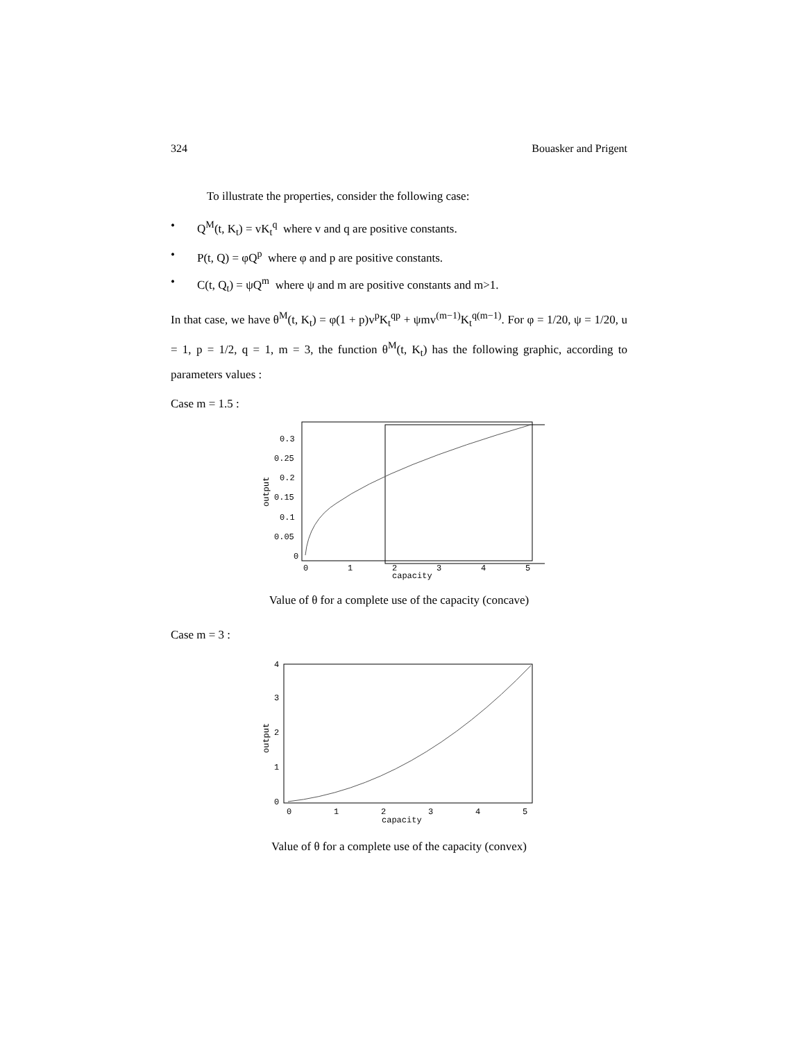324 Bouasker and Prigent
To illustrate the properties, consider the following case:
• Q<sup>M</sup>(t, K<sub>t</sub>) = vK<sub>t</sub><sup>q</sup> where v and q are positive constants.
• P(t, Q) = φQ<sup>p</sup> where φ and p are positive constants.
• C(t, Q<sub>t</sub>) = ψQ<sup>m</sup> where ψ and m are positive constants and m>1.
In that case, we have θ<sup>M</sup>(t, K<sub>t</sub>) = φ(1 + p)v<sup>p</sup>K<sub>t</sub><sup>qp</sup> + ψmv<sup>(m−1)</sup>K<sub>t</sub><sup>q(m−1)</sup>. For φ = 1/20, ψ = 1/20, u = 1, p = 1/2, q = 1, m = 3, the function θ<sup>M</sup>(t, K<sub>t</sub>) has the following graphic, according to parameters values :
Case m = 1.5 :
0
0.05
0.1
0.15
0.2
0.25
0.3
0
1
2
3
4
5
capacity
output
Value of θ for a complete use of the capacity (concave)
Case m = 3 :
0
1
2
3
4
0
1
2
3
4
5
capacity
output
Value of θ for a complete use of the capacity (convex)